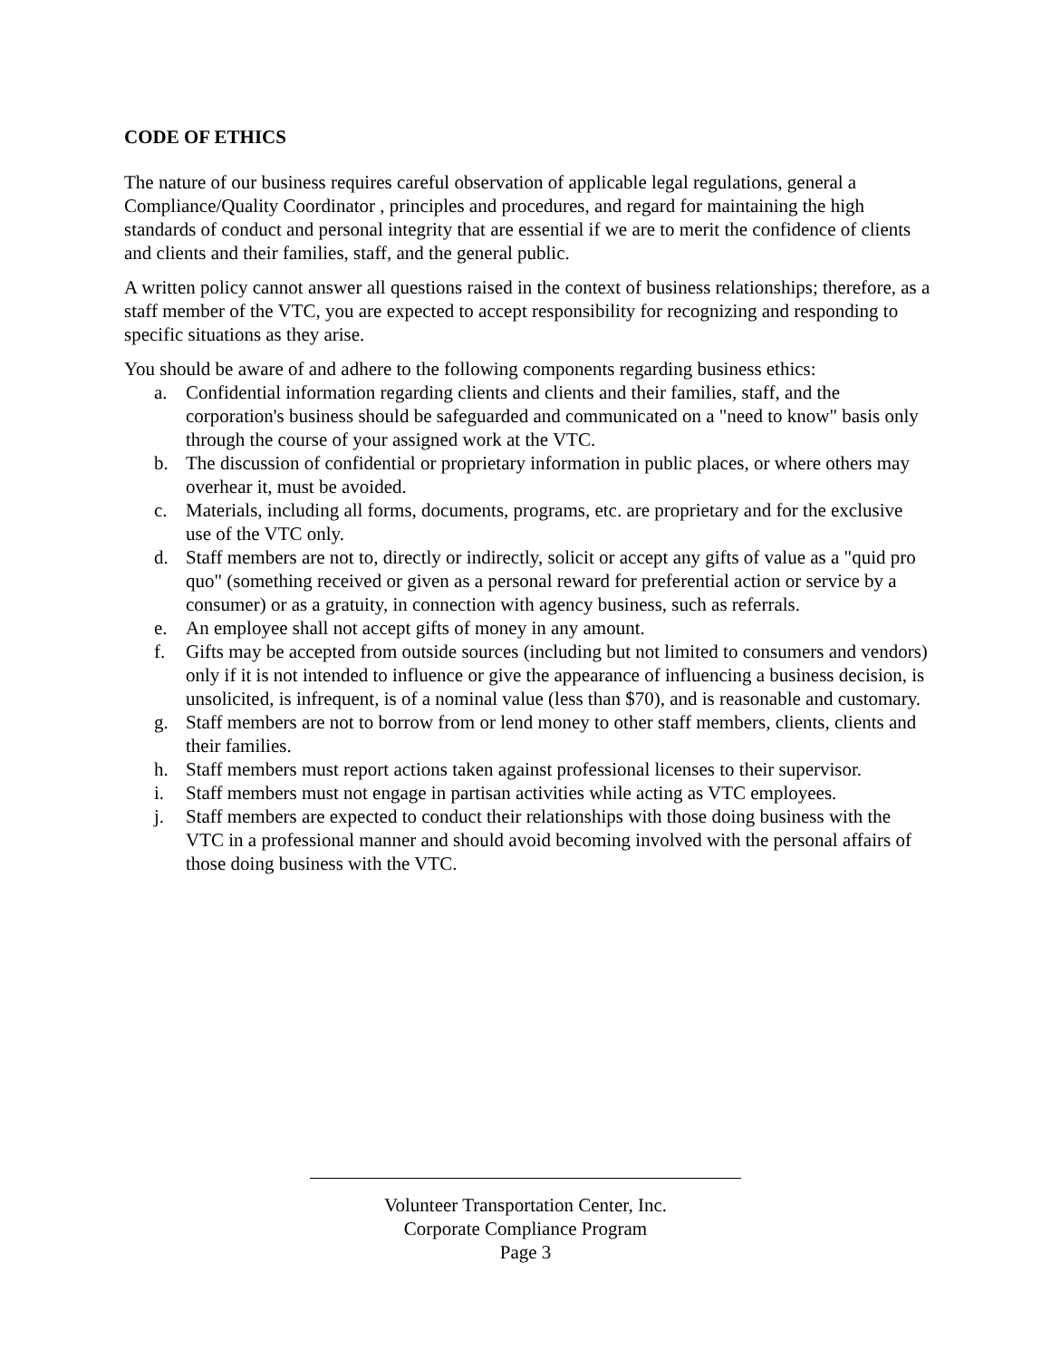CODE OF ETHICS
The nature of our business requires careful observation of applicable legal regulations, general a Compliance/Quality Coordinator , principles and procedures, and regard for maintaining the high standards of conduct and personal integrity that are essential if we are to merit the confidence of clients and clients and their families, staff, and the general public.
A written policy cannot answer all questions raised in the context of business relationships; therefore, as a staff member of the VTC, you are expected to accept responsibility for recognizing and responding to specific situations as they arise.
You should be aware of and adhere to the following components regarding business ethics:
a. Confidential information regarding clients and clients and their families, staff, and the corporation's business should be safeguarded and communicated on a "need to know" basis only through the course of your assigned work at the VTC.
b. The discussion of confidential or proprietary information in public places, or where others may overhear it, must be avoided.
c. Materials, including all forms, documents, programs, etc. are proprietary and for the exclusive use of the VTC only.
d. Staff members are not to, directly or indirectly, solicit or accept any gifts of value as a "quid pro quo" (something received or given as a personal reward for preferential action or service by a consumer) or as a gratuity, in connection with agency business, such as referrals.
e. An employee shall not accept gifts of money in any amount.
f. Gifts may be accepted from outside sources (including but not limited to consumers and vendors) only if it is not intended to influence or give the appearance of influencing a business decision, is unsolicited, is infrequent, is of a nominal value (less than $70), and is reasonable and customary.
g. Staff members are not to borrow from or lend money to other staff members, clients, clients and their families.
h. Staff members must report actions taken against professional licenses to their supervisor.
i. Staff members must not engage in partisan activities while acting as VTC employees.
j. Staff members are expected to conduct their relationships with those doing business with the VTC in a professional manner and should avoid becoming involved with the personal affairs of those doing business with the VTC.
Volunteer Transportation Center, Inc.
Corporate Compliance Program
Page 3